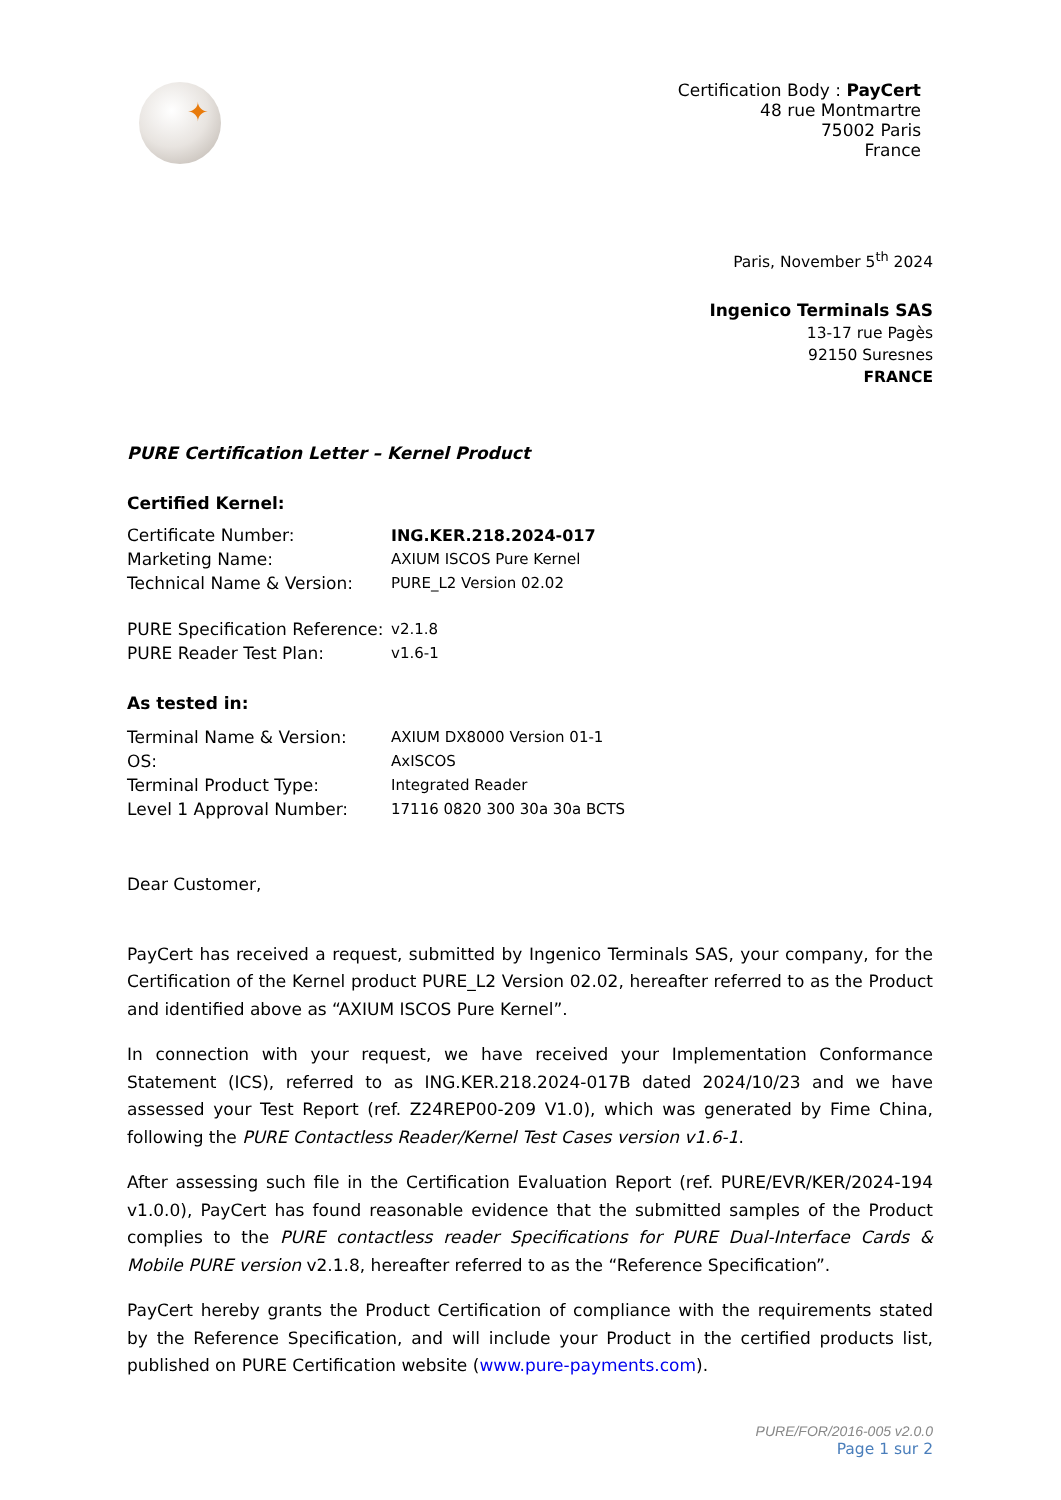✦
Certification Body : PayCert
48 rue Montmartre
75002 Paris
France
Paris, November 5<sup>th</sup> 2024
Ingenico Terminals SAS
13-17 rue Pagès
92150 Suresnes
FRANCE
PURE Certification Letter – Kernel Product
Certified Kernel:
| Certificate Number: | ING.KER.218.2024-017 |
| Marketing Name: | AXIUM ISCOS Pure Kernel |
| Technical Name & Version: | PURE_L2 Version 02.02 |
| PURE Specification Reference: | v2.1.8 |
| PURE Reader Test Plan: | v1.6-1 |
As tested in:
| Terminal Name & Version: | AXIUM DX8000 Version 01-1 |
| OS: | AxISCOS |
| Terminal Product Type: | Integrated Reader |
| Level 1 Approval Number: | 17116 0820 300 30a 30a BCTS |
Dear Customer,
PayCert has received a request, submitted by Ingenico Terminals SAS, your company, for the Certification of the Kernel product PURE_L2 Version 02.02, hereafter referred to as the Product and identified above as “AXIUM ISCOS Pure Kernel”.
In connection with your request, we have received your Implementation Conformance Statement (ICS), referred to as ING.KER.218.2024-017B dated 2024/10/23 and we have assessed your Test Report (ref. Z24REP00-209 V1.0), which was generated by Fime China, following the PURE Contactless Reader/Kernel Test Cases version v1.6-1.
After assessing such file in the Certification Evaluation Report (ref. PURE/EVR/KER/2024-194 v1.0.0), PayCert has found reasonable evidence that the submitted samples of the Product complies to the PURE contactless reader Specifications for PURE Dual-Interface Cards & Mobile PURE version v2.1.8, hereafter referred to as the “Reference Specification”.
PayCert hereby grants the Product Certification of compliance with the requirements stated by the Reference Specification, and will include your Product in the certified products list, published on PURE Certification website (www.pure-payments.com).
PURE/FOR/2016-005 v2.0.0
Page 1 sur 2